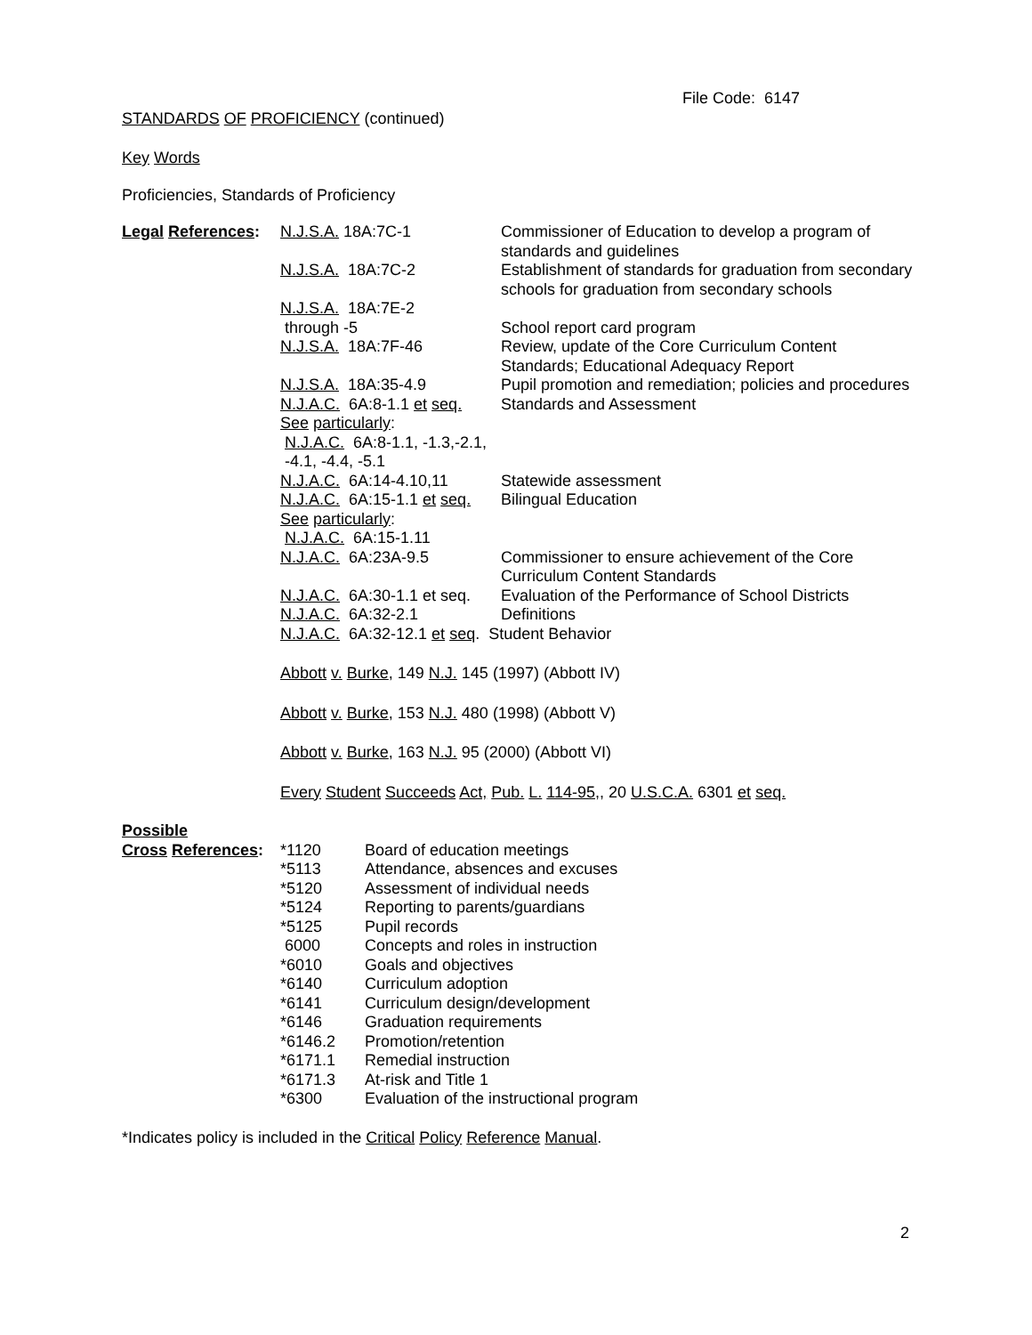File Code: 6147
STANDARDS OF PROFICIENCY (continued)
Key Words
Proficiencies, Standards of Proficiency
| Legal References : | N.J.S.A. 18A:7C-1 | Commissioner of Education to develop a program of standards and guidelines |
| | N.J.S.A. 18A:7C-2 | Establishment of standards for graduation from secondary schools for graduation from secondary schools |
| | N.J.S.A. 18A:7E-2 through -5 | School report card program |
| | N.J.S.A. 18A:7F-46 | Review, update of the Core Curriculum Content Standards; Educational Adequacy Report |
| | N.J.S.A. 18A:35-4.9 | Pupil promotion and remediation; policies and procedures |
| | N.J.A.C. 6A:8-1.1 et seq. | Standards and Assessment |
| | See particularly : N.J.A.C. 6A:8-1.1, -1.3,-2.1, -4.1, -4.4, -5.1 | |
| | N.J.A.C. 6A:14-4.10,11 | Statewide assessment |
| | N.J.A.C. 6A:15-1.1 et seq. | Bilingual Education |
| | See particularly : N.J.A.C. 6A:15-1.11 | |
| | N.J.A.C. 6A:23A-9.5 | Commissioner to ensure achievement of the Core Curriculum Content Standards |
| | N.J.A.C. 6A:30-1.1 et seq. | Evaluation of the Performance of School Districts |
| | N.J.A.C. 6A:32-2.1 | Definitions |
| | N.J.A.C. 6A:32-12.1 et seq . Student Behavior | |
| | Abbott v. Burke , 149 N.J. 145 (1997) (Abbott IV) | |
| | Abbott v. Burke , 153 N.J. 480 (1998) (Abbott V) | |
| | Abbott v. Burke , 163 N.J. 95 (2000) (Abbott VI) | |
| | Every Student Succeeds Act, Pub. L. 114-95, , 20 U.S.C.A. 6301 et seq. | |
Possible
| Cross References : | *1120 | Board of education meetings |
| | *5113 | Attendance, absences and excuses |
| | *5120 | Assessment of individual needs |
| | *5124 | Reporting to parents/guardians |
| | *5125 | Pupil records |
| | 6000 | Concepts and roles in instruction |
| | *6010 | Goals and objectives |
| | *6140 | Curriculum adoption |
| | *6141 | Curriculum design/development |
| | *6146 | Graduation requirements |
| | *6146.2 | Promotion/retention |
| | *6171.1 | Remedial instruction |
| | *6171.3 | At-risk and Title 1 |
| | *6300 | Evaluation of the instructional program |
*Indicates policy is included in the Critical Policy Reference Manual.
2